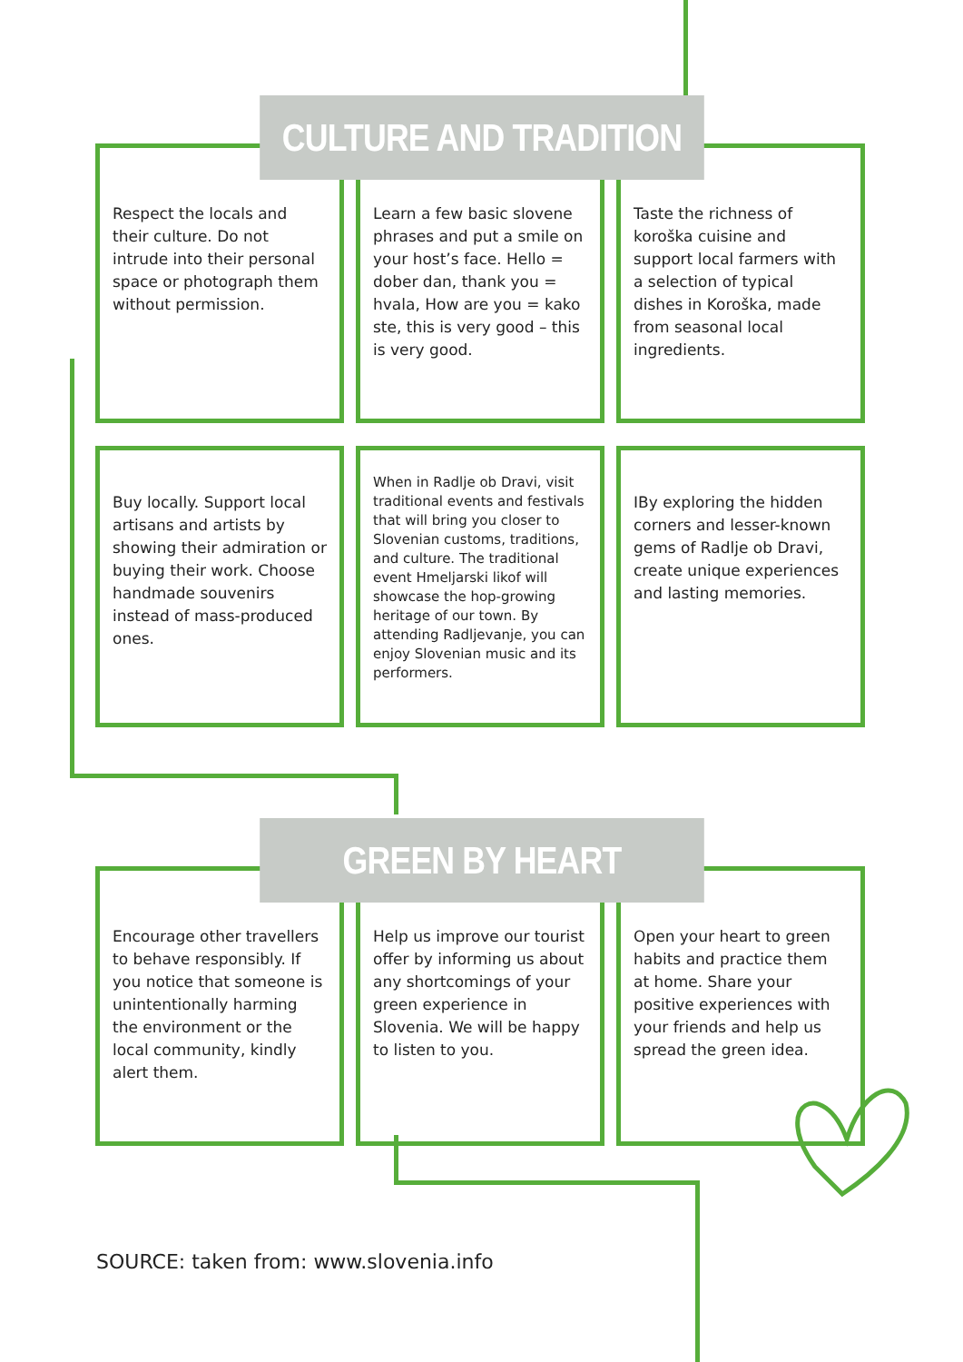CULTURE AND TRADITION
Respect the locals and their culture. Do not intrude into their personal space or photograph them without permission.
Learn a few basic slovene phrases and put a smile on your host’s face. Hello = dober dan, thank you = hvala, How are you = kako ste, this is very good – this is very good.
Taste the richness of koroška cuisine and support local farmers with a selection of typical dishes in Koroška, made from seasonal local ingredients.
Buy locally. Support local artisans and artists by showing their admiration or buying their work. Choose handmade souvenirs instead of mass-produced ones.
When in Radlje ob Dravi, visit traditional events and festivals that will bring you closer to Slovenian customs, traditions, and culture. The traditional event Hmeljarski likof will showcase the hop-growing heritage of our town. By attending Radljevanje, you can enjoy Slovenian music and its performers.
IBy exploring the hidden corners and lesser-known gems of Radlje ob Dravi, create unique experiences and lasting memories.
GREEN BY HEART
Encourage other travellers to behave responsibly. If you notice that someone is unintentionally harming the environment or the local community, kindly alert them.
Help us improve our tourist offer by informing us about any shortcomings of your green experience in Slovenia. We will be happy to listen to you.
Open your heart to green habits and practice them at home. Share your positive experiences with your friends and help us spread the green idea.
SOURCE: taken from: www.slovenia.info